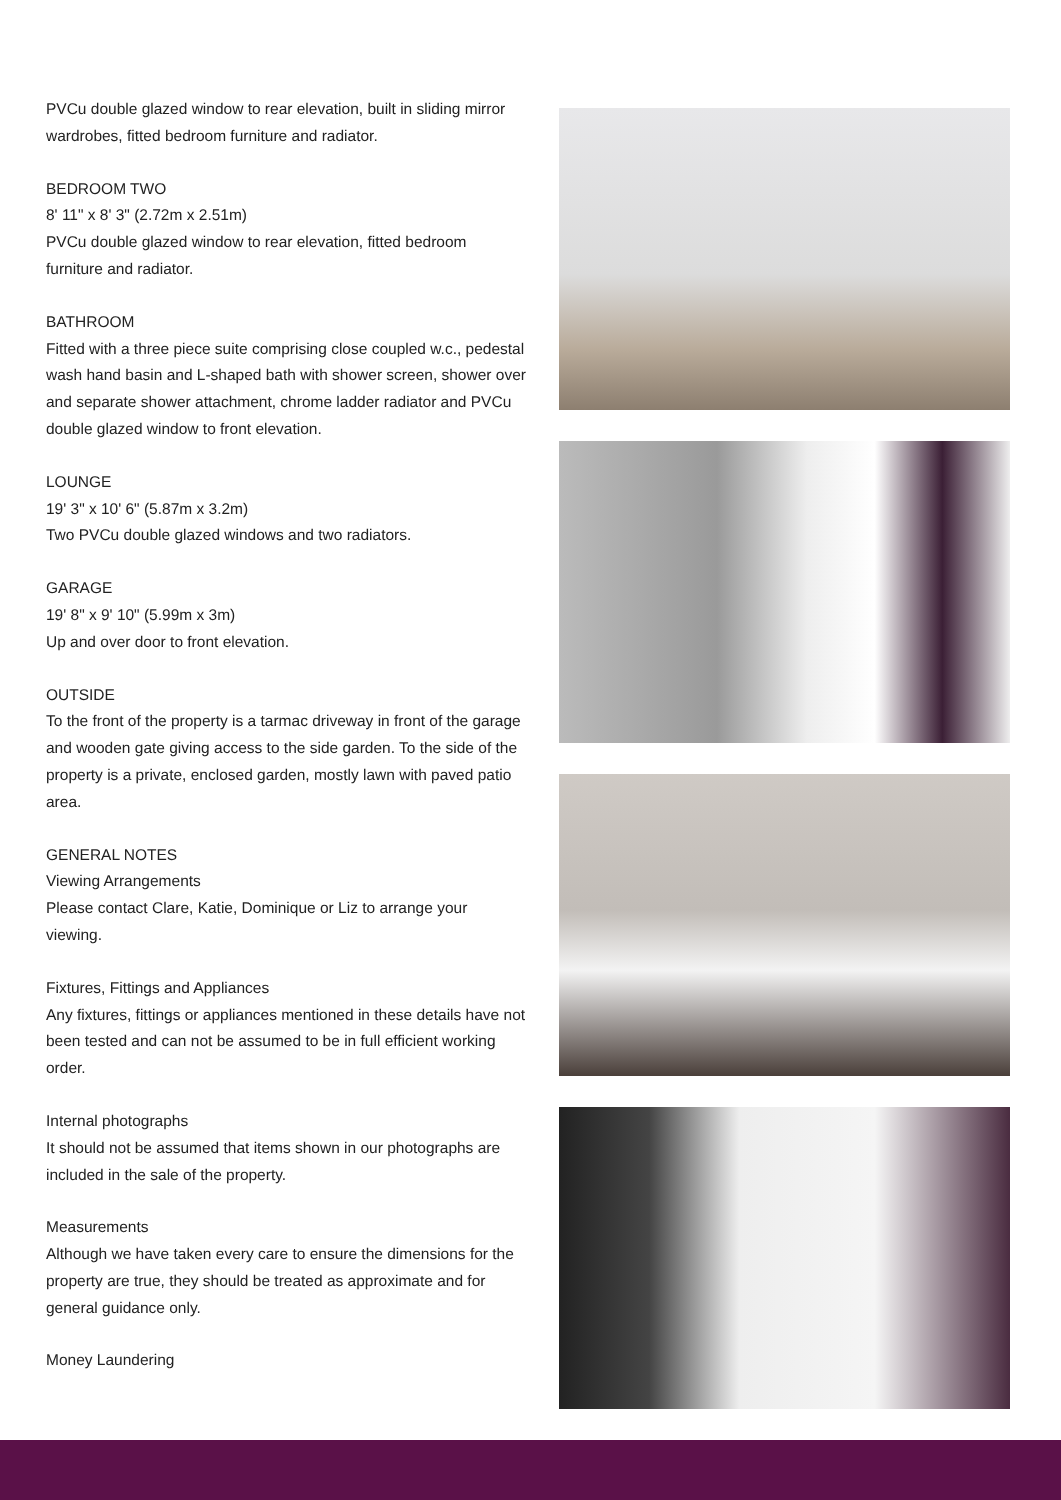PVCu double glazed window to rear elevation, built in sliding mirror wardrobes, fitted bedroom furniture and radiator.
BEDROOM TWO
8' 11" x 8' 3" (2.72m x 2.51m)
PVCu double glazed window to rear elevation, fitted bedroom furniture and radiator.
BATHROOM
Fitted with a three piece suite comprising close coupled w.c., pedestal wash hand basin and L-shaped bath with shower screen, shower over and separate shower attachment, chrome ladder radiator and PVCu double glazed window to front elevation.
LOUNGE
19' 3" x 10' 6" (5.87m x 3.2m)
Two PVCu double glazed windows and two radiators.
GARAGE
19' 8" x 9' 10" (5.99m x 3m)
Up and over door to front elevation.
OUTSIDE
To the front of the property is a tarmac driveway in front of the garage and wooden gate giving access to the side garden. To the side of the property is a private, enclosed garden, mostly lawn with paved patio area.
GENERAL NOTES
Viewing Arrangements
Please contact Clare, Katie, Dominique or Liz to arrange your viewing.
Fixtures, Fittings and Appliances
Any fixtures, fittings or appliances mentioned in these details have not been tested and can not be assumed to be in full efficient working order.
Internal photographs
It should not be assumed that items shown in our photographs are included in the sale of the property.
Measurements
Although we have taken every care to ensure the dimensions for the property are true, they should be treated as approximate and for general guidance only.
Money Laundering